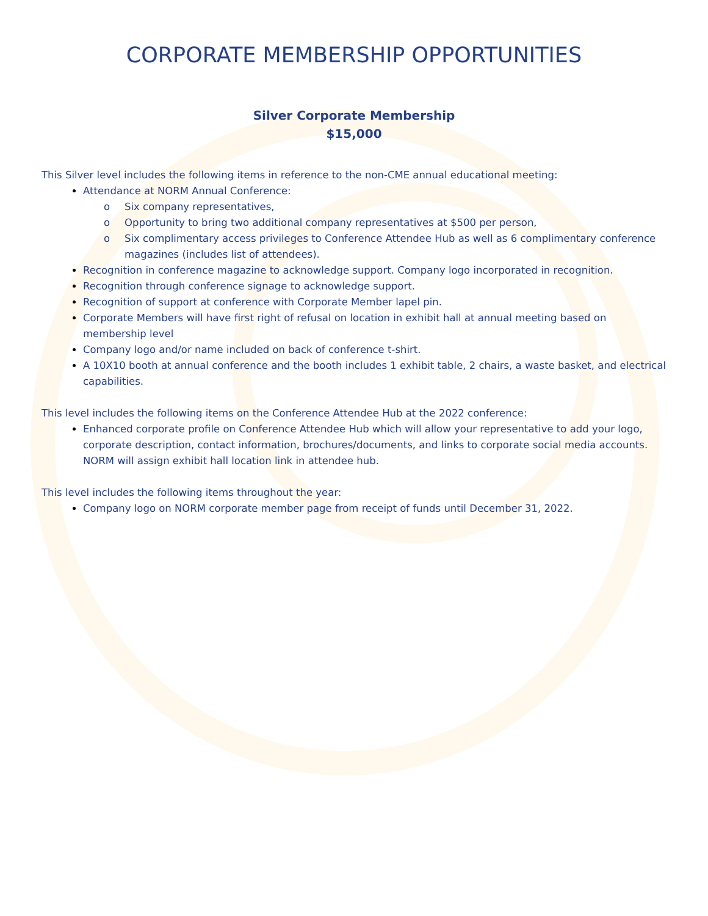CORPORATE MEMBERSHIP OPPORTUNITIES
Silver Corporate Membership
$15,000
This Silver level includes the following items in reference to the non-CME annual educational meeting:
Attendance at NORM Annual Conference:
o Six company representatives,
o Opportunity to bring two additional company representatives at $500 per person,
o Six complimentary access privileges to Conference Attendee Hub as well as 6 complimentary conference magazines (includes list of attendees).
Recognition in conference magazine to acknowledge support. Company logo incorporated in recognition.
Recognition through conference signage to acknowledge support.
Recognition of support at conference with Corporate Member lapel pin.
Corporate Members will have first right of refusal on location in exhibit hall at annual meeting based on membership level
Company logo and/or name included on back of conference t-shirt.
A 10X10 booth at annual conference and the booth includes 1 exhibit table, 2 chairs, a waste basket, and electrical capabilities.
This level includes the following items on the Conference Attendee Hub at the 2022 conference:
Enhanced corporate profile on Conference Attendee Hub which will allow your representative to add your logo, corporate description, contact information, brochures/documents, and links to corporate social media accounts. NORM will assign exhibit hall location link in attendee hub.
This level includes the following items throughout the year:
Company logo on NORM corporate member page from receipt of funds until December 31, 2022.